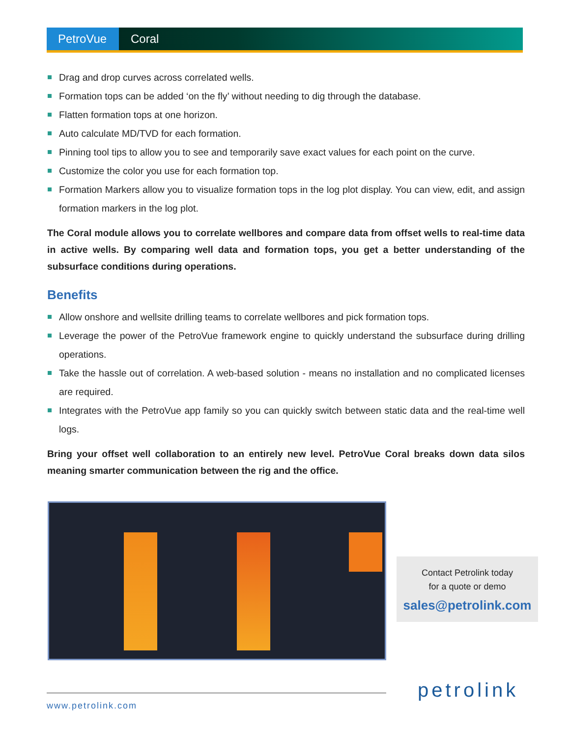PetroVue
Coral
Drag and drop curves across correlated wells.
Formation tops can be added ‘on the fly’ without needing to dig through the database.
Flatten formation tops at one horizon.
Auto calculate MD/TVD for each formation.
Pinning tool tips to allow you to see and temporarily save exact values for each point on the curve.
Customize the color you use for each formation top.
Formation Markers allow you to visualize formation tops in the log plot display. You can view, edit, and assign formation markers in the log plot.
The Coral module allows you to correlate wellbores and compare data from offset wells to real-time data in active wells. By comparing well data and formation tops, you get a better understanding of the subsurface conditions during operations.
Benefits
Allow onshore and wellsite drilling teams to correlate wellbores and pick formation tops.
Leverage the power of the PetroVue framework engine to quickly understand the subsurface during drilling operations.
Take the hassle out of correlation. A web-based solution - means no installation and no complicated licenses are required.
Integrates with the PetroVue app family so you can quickly switch between static data and the real-time well logs.
Bring your offset well collaboration to an entirely new level. PetroVue Coral breaks down data silos meaning smarter communication between the rig and the office.
Contact Petrolink today
for a quote or demo
sales@petrolink.com
www.petrolink.com
petrolink